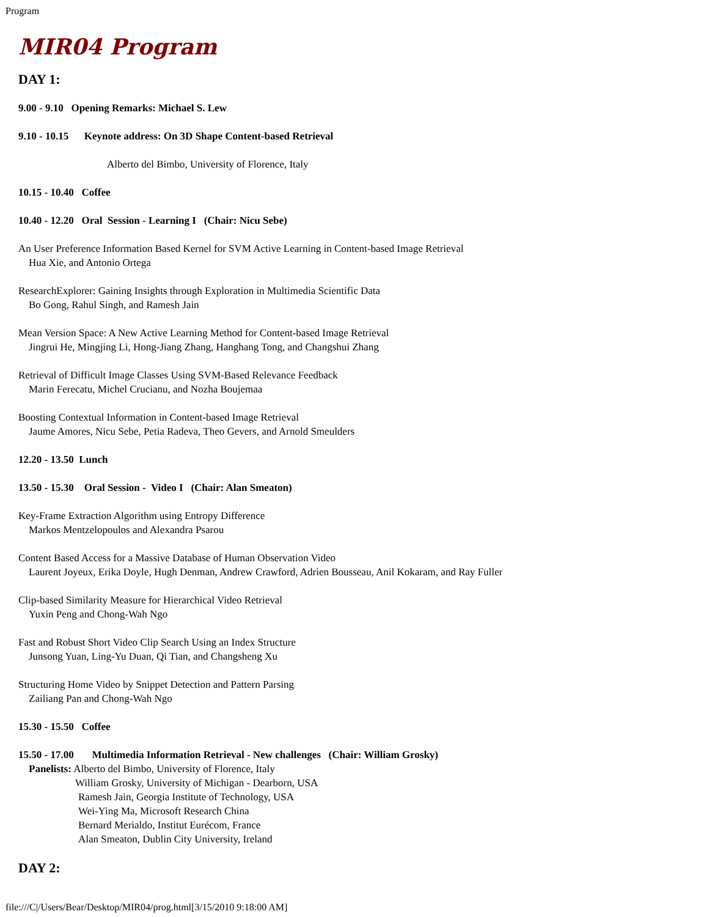Program
MIR04 Program
DAY 1:
9.00 - 9.10 Opening Remarks: Michael S. Lew
9.10 - 10.15 Keynote address: On 3D Shape Content-based Retrieval
Alberto del Bimbo, University of Florence, Italy
10.15 - 10.40 Coffee
10.40 - 12.20 Oral Session - Learning I (Chair: Nicu Sebe)
An User Preference Information Based Kernel for SVM Active Learning in Content-based Image Retrieval
Hua Xie, and Antonio Ortega
ResearchExplorer: Gaining Insights through Exploration in Multimedia Scientific Data
Bo Gong, Rahul Singh, and Ramesh Jain
Mean Version Space: A New Active Learning Method for Content-based Image Retrieval
Jingrui He, Mingjing Li, Hong-Jiang Zhang, Hanghang Tong, and Changshui Zhang
Retrieval of Difficult Image Classes Using SVM-Based Relevance Feedback
Marin Ferecatu, Michel Crucianu, and Nozha Boujemaa
Boosting Contextual Information in Content-based Image Retrieval
Jaume Amores, Nicu Sebe, Petia Radeva, Theo Gevers, and Arnold Smeulders
12.20 - 13.50 Lunch
13.50 - 15.30 Oral Session - Video I (Chair: Alan Smeaton)
Key-Frame Extraction Algorithm using Entropy Difference
Markos Mentzelopoulos and Alexandra Psarou
Content Based Access for a Massive Database of Human Observation Video
Laurent Joyeux, Erika Doyle, Hugh Denman, Andrew Crawford, Adrien Bousseau, Anil Kokaram, and Ray Fuller
Clip-based Similarity Measure for Hierarchical Video Retrieval
Yuxin Peng and Chong-Wah Ngo
Fast and Robust Short Video Clip Search Using an Index Structure
Junsong Yuan, Ling-Yu Duan, Qi Tian, and Changsheng Xu
Structuring Home Video by Snippet Detection and Pattern Parsing
Zailiang Pan and Chong-Wah Ngo
15.30 - 15.50 Coffee
15.50 - 17.00 Multimedia Information Retrieval - New challenges (Chair: William Grosky)
Panelists: Alberto del Bimbo, University of Florence, Italy
William Grosky, University of Michigan - Dearborn, USA
Ramesh Jain, Georgia Institute of Technology, USA
Wei-Ying Ma, Microsoft Research China
Bernard Merialdo, Institut Eurécom, France
Alan Smeaton, Dublin City University, Ireland
DAY 2:
file:///C|/Users/Bear/Desktop/MIR04/prog.html[3/15/2010 9:18:00 AM]